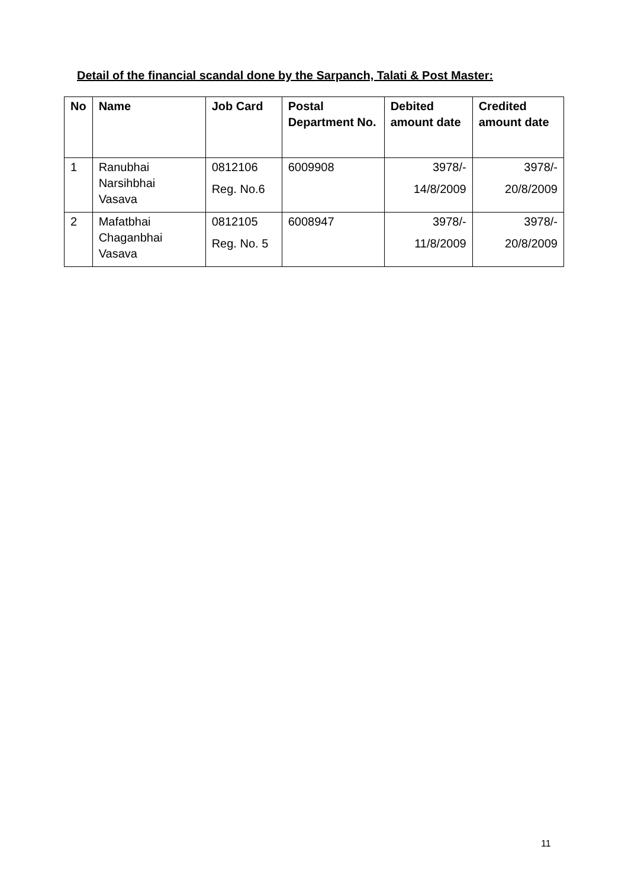Detail of the financial scandal done by the Sarpanch, Talati & Post Master:
| No | Name | Job Card | Postal Department No. | Debited amount date | Credited amount date |
| --- | --- | --- | --- | --- | --- |
| 1 | Ranubhai Narsihbhai Vasava | 0812106 Reg. No.6 | 6009908 | 3978/- 14/8/2009 | 3978/- 20/8/2009 |
| 2 | Mafatbhai Chaganbhai Vasava | 0812105 Reg. No. 5 | 6008947 | 3978/- 11/8/2009 | 3978/- 20/8/2009 |
11